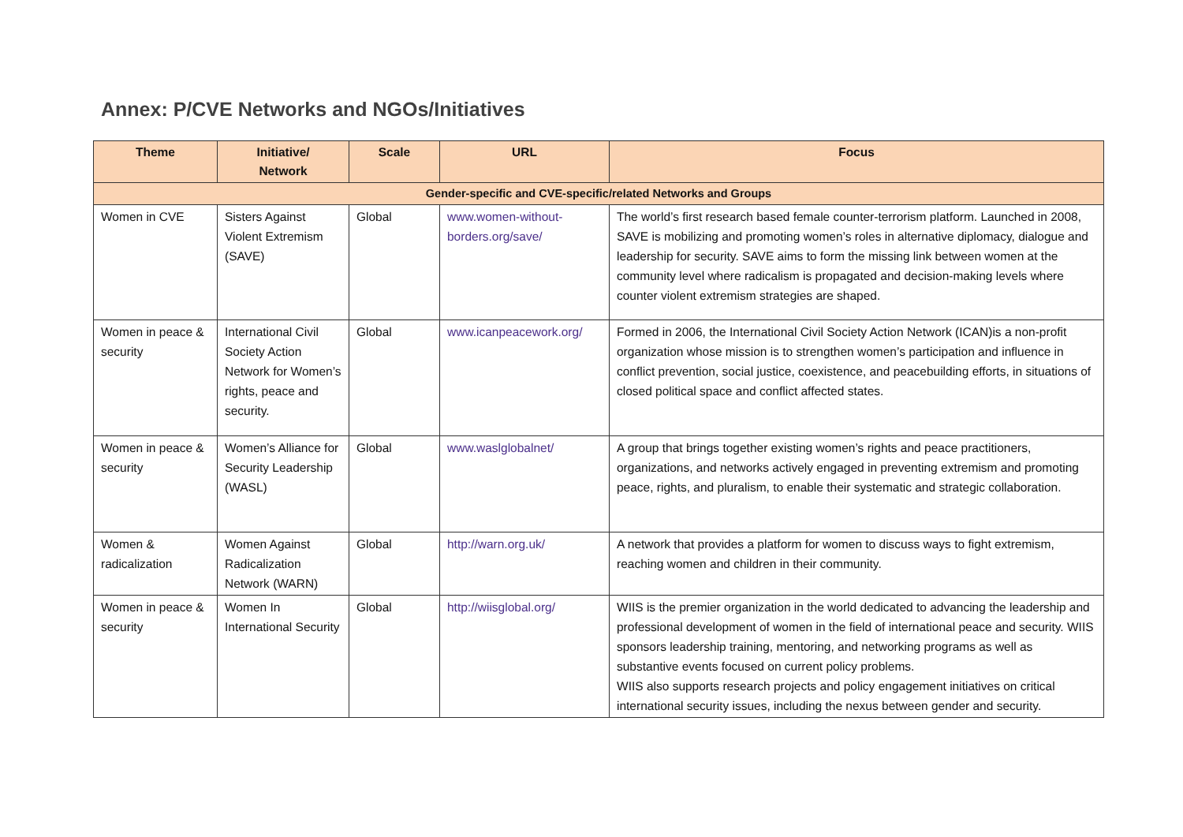Annex: P/CVE Networks and NGOs/Initiatives
| Theme | Initiative/ Network | Scale | URL | Focus |
| --- | --- | --- | --- | --- |
| Gender-specific and CVE-specific/related Networks and Groups | | | | |
| Women in CVE | Sisters Against Violent Extremism (SAVE) | Global | www.women-without-borders.org/save/ | The world’s first research based female counter-terrorism platform. Launched in 2008, SAVE is mobilizing and promoting women’s roles in alternative diplomacy, dialogue and leadership for security. SAVE aims to form the missing link between women at the community level where radicalism is propagated and decision-making levels where counter violent extremism strategies are shaped. |
| Women in peace & security | International Civil Society Action Network for Women’s rights, peace and security. | Global | www.icanpeacework.org/ | Formed in 2006, the International Civil Society Action Network (ICAN)is a non-profit organization whose mission is to strengthen women’s participation and influence in conflict prevention, social justice, coexistence, and peacebuilding efforts, in situations of closed political space and conflict affected states. |
| Women in peace & security | Women’s Alliance for Security Leadership (WASL) | Global | www.waslglobalnet/ | A group that brings together existing women’s rights and peace practitioners, organizations, and networks actively engaged in preventing extremism and promoting peace, rights, and pluralism, to enable their systematic and strategic collaboration. |
| Women & radicalization | Women Against Radicalization Network (WARN) | Global | http://warn.org.uk/ | A network that provides a platform for women to discuss ways to fight extremism, reaching women and children in their community. |
| Women in peace & security | Women In International Security | Global | http://wiisglobal.org/ | WIIS is the premier organization in the world dedicated to advancing the leadership and professional development of women in the field of international peace and security. WIIS sponsors leadership training, mentoring, and networking programs as well as substantive events focused on current policy problems. WIIS also supports research projects and policy engagement initiatives on critical international security issues, including the nexus between gender and security. |